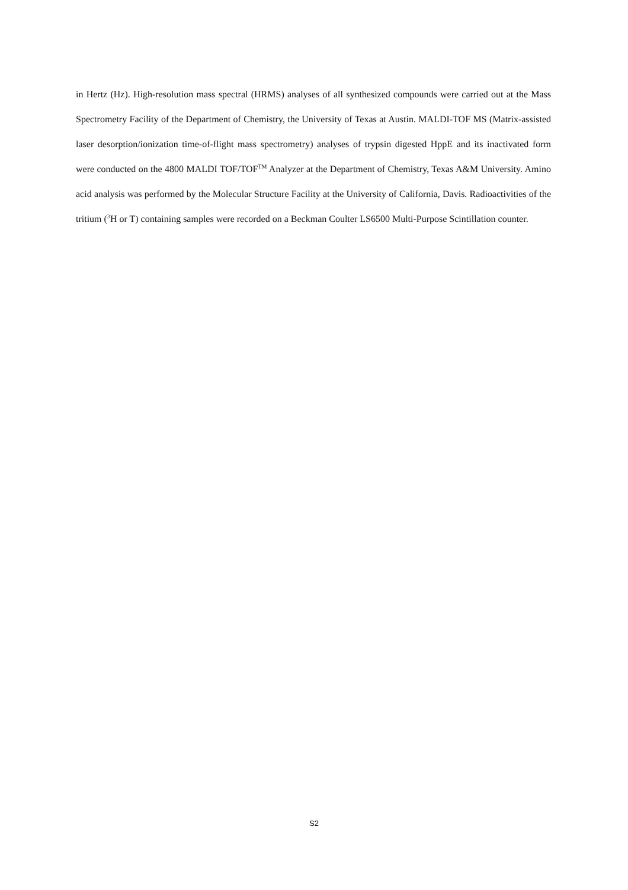in Hertz (Hz). High-resolution mass spectral (HRMS) analyses of all synthesized compounds were carried out at the Mass Spectrometry Facility of the Department of Chemistry, the University of Texas at Austin. MALDI-TOF MS (Matrix-assisted laser desorption/ionization time-of-flight mass spectrometry) analyses of trypsin digested HppE and its inactivated form were conducted on the 4800 MALDI TOF/TOF<sup>TM</sup> Analyzer at the Department of Chemistry, Texas A&M University. Amino acid analysis was performed by the Molecular Structure Facility at the University of California, Davis. Radioactivities of the tritium (<sup>3</sup>H or T) containing samples were recorded on a Beckman Coulter LS6500 Multi-Purpose Scintillation counter.
S2